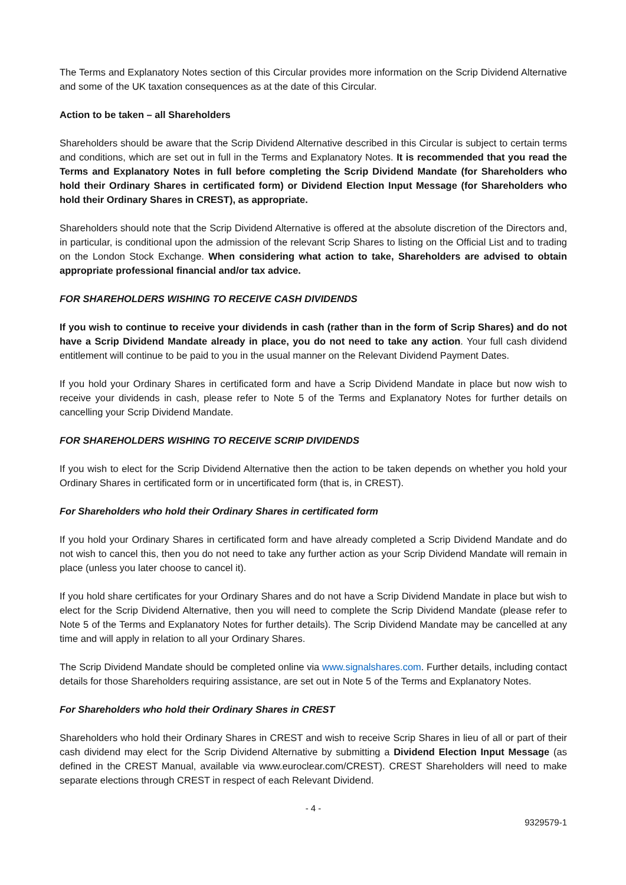The Terms and Explanatory Notes section of this Circular provides more information on the Scrip Dividend Alternative and some of the UK taxation consequences as at the date of this Circular.
Action to be taken – all Shareholders
Shareholders should be aware that the Scrip Dividend Alternative described in this Circular is subject to certain terms and conditions, which are set out in full in the Terms and Explanatory Notes. It is recommended that you read the Terms and Explanatory Notes in full before completing the Scrip Dividend Mandate (for Shareholders who hold their Ordinary Shares in certificated form) or Dividend Election Input Message (for Shareholders who hold their Ordinary Shares in CREST), as appropriate.
Shareholders should note that the Scrip Dividend Alternative is offered at the absolute discretion of the Directors and, in particular, is conditional upon the admission of the relevant Scrip Shares to listing on the Official List and to trading on the London Stock Exchange. When considering what action to take, Shareholders are advised to obtain appropriate professional financial and/or tax advice.
FOR SHAREHOLDERS WISHING TO RECEIVE CASH DIVIDENDS
If you wish to continue to receive your dividends in cash (rather than in the form of Scrip Shares) and do not have a Scrip Dividend Mandate already in place, you do not need to take any action. Your full cash dividend entitlement will continue to be paid to you in the usual manner on the Relevant Dividend Payment Dates.
If you hold your Ordinary Shares in certificated form and have a Scrip Dividend Mandate in place but now wish to receive your dividends in cash, please refer to Note 5 of the Terms and Explanatory Notes for further details on cancelling your Scrip Dividend Mandate.
FOR SHAREHOLDERS WISHING TO RECEIVE SCRIP DIVIDENDS
If you wish to elect for the Scrip Dividend Alternative then the action to be taken depends on whether you hold your Ordinary Shares in certificated form or in uncertificated form (that is, in CREST).
For Shareholders who hold their Ordinary Shares in certificated form
If you hold your Ordinary Shares in certificated form and have already completed a Scrip Dividend Mandate and do not wish to cancel this, then you do not need to take any further action as your Scrip Dividend Mandate will remain in place (unless you later choose to cancel it).
If you hold share certificates for your Ordinary Shares and do not have a Scrip Dividend Mandate in place but wish to elect for the Scrip Dividend Alternative, then you will need to complete the Scrip Dividend Mandate (please refer to Note 5 of the Terms and Explanatory Notes for further details). The Scrip Dividend Mandate may be cancelled at any time and will apply in relation to all your Ordinary Shares.
The Scrip Dividend Mandate should be completed online via www.signalshares.com. Further details, including contact details for those Shareholders requiring assistance, are set out in Note 5 of the Terms and Explanatory Notes.
For Shareholders who hold their Ordinary Shares in CREST
Shareholders who hold their Ordinary Shares in CREST and wish to receive Scrip Shares in lieu of all or part of their cash dividend may elect for the Scrip Dividend Alternative by submitting a Dividend Election Input Message (as defined in the CREST Manual, available via www.euroclear.com/CREST). CREST Shareholders will need to make separate elections through CREST in respect of each Relevant Dividend.
- 4 -
9329579-1